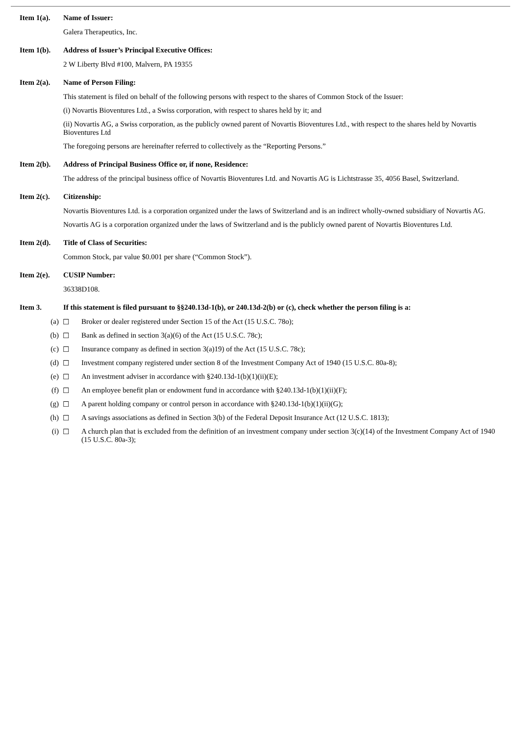Item 1(a).
Name of Issuer:
Galera Therapeutics, Inc.
Item 1(b).
Address of Issuer’s Principal Executive Offices:
2 W Liberty Blvd #100, Malvern, PA 19355
Item 2(a).
Name of Person Filing:
This statement is filed on behalf of the following persons with respect to the shares of Common Stock of the Issuer:
(i) Novartis Bioventures Ltd., a Swiss corporation, with respect to shares held by it; and
(ii) Novartis AG, a Swiss corporation, as the publicly owned parent of Novartis Bioventures Ltd., with respect to the shares held by Novartis Bioventures Ltd
The foregoing persons are hereinafter referred to collectively as the “Reporting Persons.”
Item 2(b).
Address of Principal Business Office or, if none, Residence:
The address of the principal business office of Novartis Bioventures Ltd. and Novartis AG is Lichtstrasse 35, 4056 Basel, Switzerland.
Item 2(c).
Citizenship:
Novartis Bioventures Ltd. is a corporation organized under the laws of Switzerland and is an indirect wholly-owned subsidiary of Novartis AG.
Novartis AG is a corporation organized under the laws of Switzerland and is the publicly owned parent of Novartis Bioventures Ltd.
Item 2(d).
Title of Class of Securities:
Common Stock, par value $0.001 per share (“Common Stock”).
Item 2(e).
CUSIP Number:
36338D108.
Item 3. If this statement is filed pursuant to §§240.13d-1(b), or 240.13d-2(b) or (c), check whether the person filing is a:
(a) ☐ Broker or dealer registered under Section 15 of the Act (15 U.S.C. 78o);
(b) ☐ Bank as defined in section 3(a)(6) of the Act (15 U.S.C. 78c);
(c) ☐ Insurance company as defined in section 3(a)19) of the Act (15 U.S.C. 78c);
(d) ☐ Investment company registered under section 8 of the Investment Company Act of 1940 (15 U.S.C. 80a-8);
(e) ☐ An investment adviser in accordance with §240.13d-1(b)(1)(ii)(E);
(f) ☐ An employee benefit plan or endowment fund in accordance with §240.13d-1(b)(1)(ii)(F);
(g) ☐ A parent holding company or control person in accordance with §240.13d-1(b)(1)(ii)(G);
(h) ☐ A savings associations as defined in Section 3(b) of the Federal Deposit Insurance Act (12 U.S.C. 1813);
(i) ☐ A church plan that is excluded from the definition of an investment company under section 3(c)(14) of the Investment Company Act of 1940 (15 U.S.C. 80a-3);